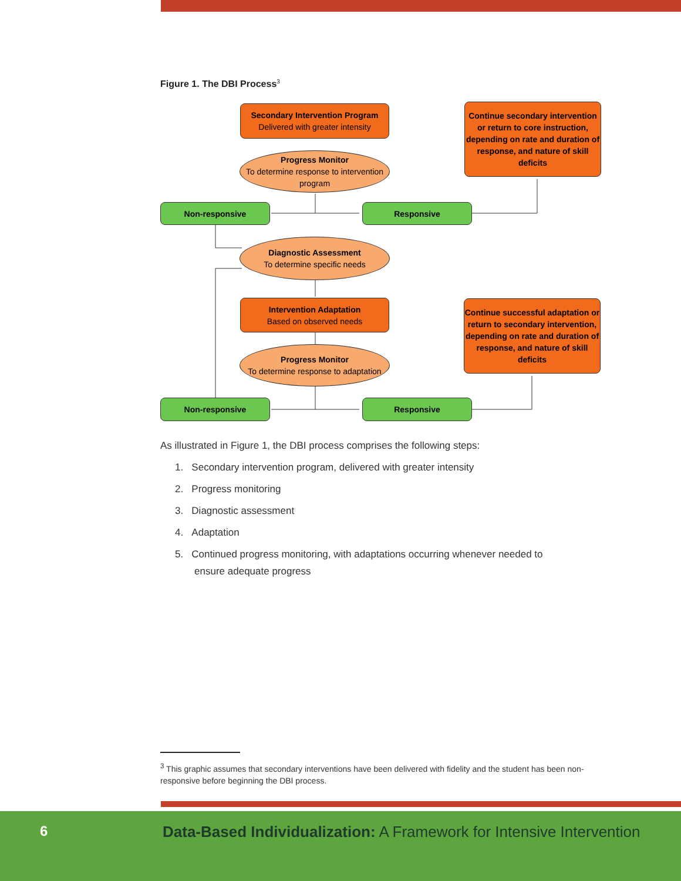Figure 1. The DBI Process<sup>3</sup>
Secondary Intervention Program
Delivered with greater intensity
Progress Monitor
To determine response to intervention program
Continue secondary intervention or return to core instruction, depending on rate and duration of response, and nature of skill deficits
Non-responsive Responsive
Diagnostic Assessment
To determine specific needs
Intervention Adaptation
Based on observed needs
Continue successful adaptation or return to secondary intervention, depending on rate and duration of response, and nature of skill deficits
Progress Monitor
To determine response to adaptation
Non-responsive Responsive
As illustrated in Figure 1, the DBI process comprises the following steps:
1. Secondary intervention program, delivered with greater intensity
2. Progress monitoring
3. Diagnostic assessment
4. Adaptation
5. Continued progress monitoring, with adaptations occurring whenever needed to
ensure adequate progress
<sup>3</sup> This graphic assumes that secondary interventions have been delivered with fidelity and the student has been non-responsive before beginning the DBI process.
6
Data-Based Individualization: A Framework for Intensive Intervention